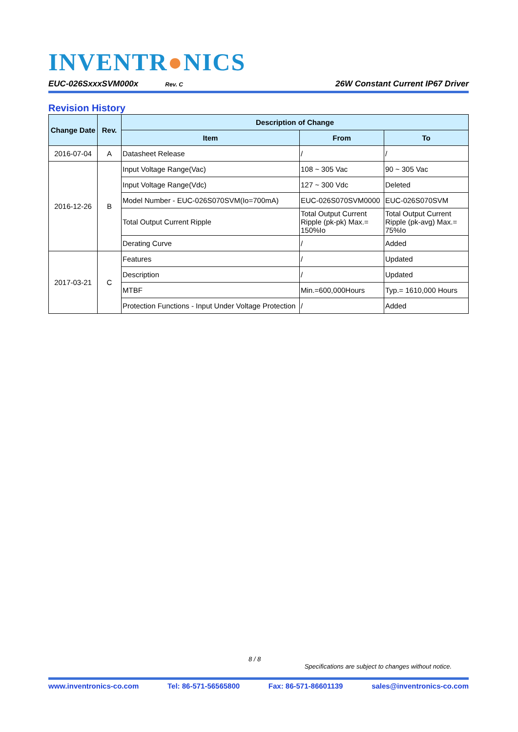INVENTR●NICS
EUC-026SxxxSVM000x Rev. C 26W Constant Current IP67 Driver
Revision History
| Change Date | Rev. | Description of Change | | |
| --- | --- | --- | --- | --- |
| | | Item | From | To |
| 2016-07-04 | A | Datasheet Release | / | / |
| 2016-12-26 | B | Input Voltage Range(Vac) | 108 ~ 305 Vac | 90 ~ 305 Vac |
| | | Input Voltage Range(Vdc) | 127 ~ 300 Vdc | Deleted |
| | | Model Number - EUC-026S070SVM(Io=700mA) | EUC-026S070SVM0000 | EUC-026S070SVM |
| | | Total Output Current Ripple | Total Output Current Ripple (pk-pk) Max.= 150%Io | Total Output Current Ripple (pk-avg) Max.= 75%Io |
| | | Derating Curve | / | Added |
| 2017-03-21 | C | Features | / | Updated |
| | | Description | / | Updated |
| | | MTBF | Min.=600,000Hours | Typ.= 1610,000 Hours |
| | | Protection Functions - Input Under Voltage Protection | / | Added |
8 / 8
Specifications are subject to changes without notice.
www.inventronics-co.com Tel: 86-571-56565800 Fax: 86-571-86601139 sales@inventronics-co.com